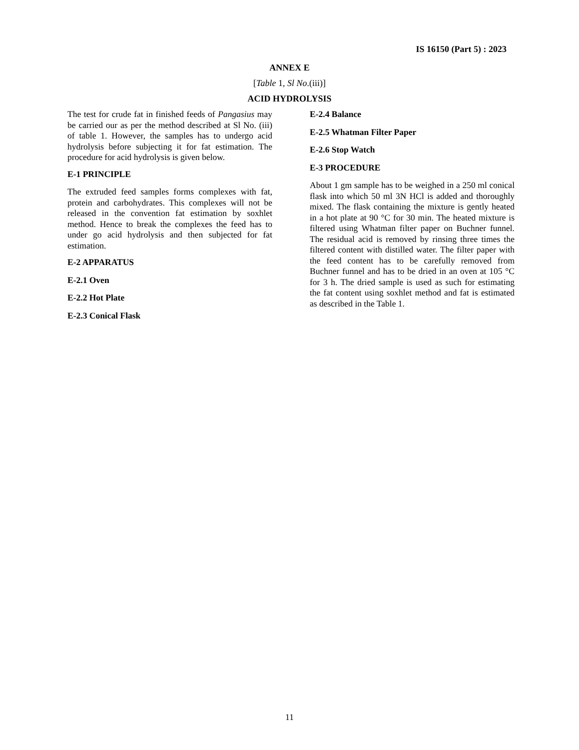IS 16150 (Part 5) : 2023
ANNEX E
[Table 1, Sl No.(iii)]
ACID HYDROLYSIS
The test for crude fat in finished feeds of Pangasius may be carried our as per the method described at Sl No. (iii) of table 1. However, the samples has to undergo acid hydrolysis before subjecting it for fat estimation. The procedure for acid hydrolysis is given below.
E-1 PRINCIPLE
The extruded feed samples forms complexes with fat, protein and carbohydrates. This complexes will not be released in the convention fat estimation by soxhlet method. Hence to break the complexes the feed has to under go acid hydrolysis and then subjected for fat estimation.
E-2 APPARATUS
E-2.1 Oven
E-2.2 Hot Plate
E-2.3 Conical Flask
E-2.4 Balance
E-2.5 Whatman Filter Paper
E-2.6 Stop Watch
E-3 PROCEDURE
About 1 gm sample has to be weighed in a 250 ml conical flask into which 50 ml 3N HCl is added and thoroughly mixed. The flask containing the mixture is gently heated in a hot plate at 90 °C for 30 min. The heated mixture is filtered using Whatman filter paper on Buchner funnel. The residual acid is removed by rinsing three times the filtered content with distilled water. The filter paper with the feed content has to be carefully removed from Buchner funnel and has to be dried in an oven at 105 °C for 3 h. The dried sample is used as such for estimating the fat content using soxhlet method and fat is estimated as described in the Table 1.
11